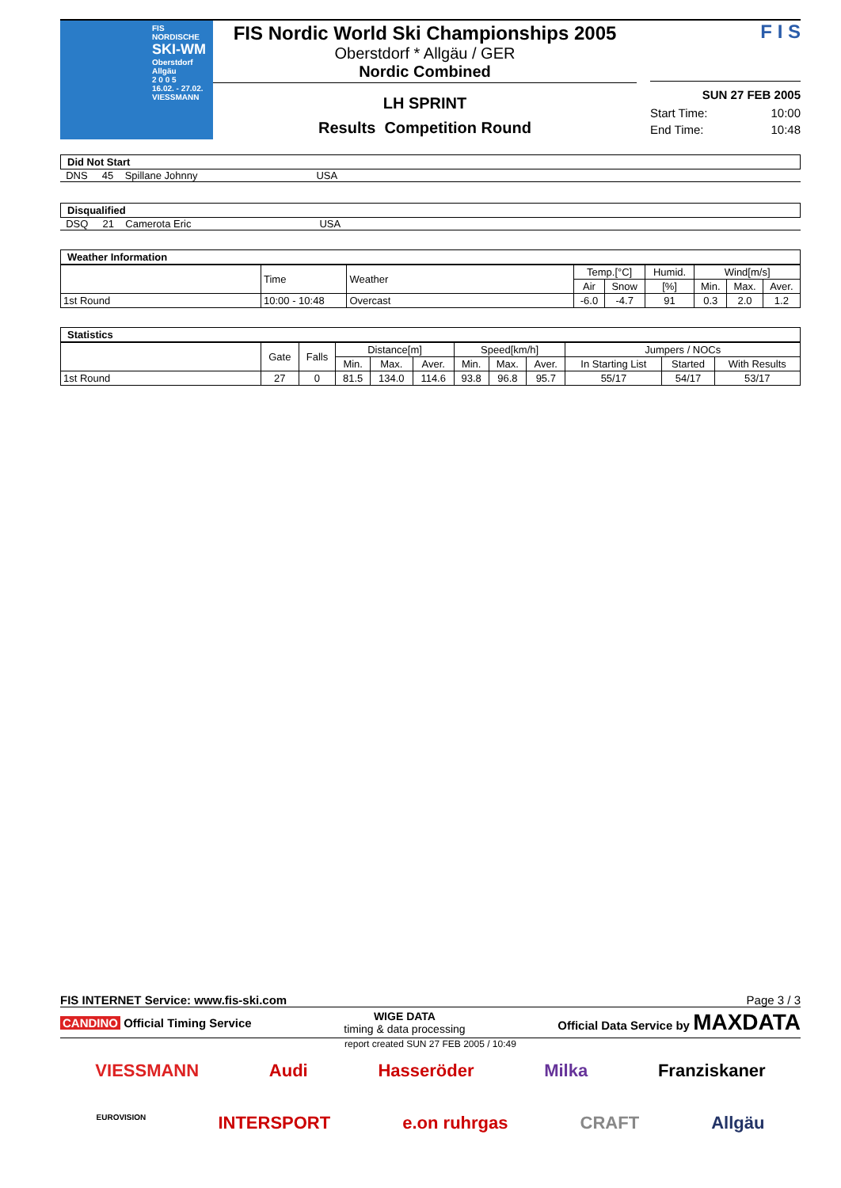FIS NORDISCHE
SKI-WM
Oberstdorf
Allgäu
2 0 0 5
16.02. - 27.02.
VIESSMANN
FIS Nordic World Ski Championships 2005
Oberstdorf * Allgäu / GER
Nordic Combined
LH SPRINT
Results Competition Round
F I S
SUN 27 FEB 2005
Start Time: 10:00
End Time: 10:48
Did Not Start
DNS 45 Spillane Johnny USA
Disqualified
DSQ 21 Camerota Eric USA
Weather Information
| | Time | Weather | Temp.[°C] | | Humid. | Wind[m/s] | | |
| --- | --- | --- | --- | --- | --- | --- | --- | --- |
| | | | Air | Snow | [%] | Min. | Max. | Aver. |
| 1st Round | 10:00 - 10:48 | Overcast | -6.0 | -4.7 | 91 | 0.3 | 2.0 | 1.2 |
Statistics
| | Gate | Falls | Distance[m] | | | Speed[km/h] | | | Jumpers / NOCs | | |
| --- | --- | --- | --- | --- | --- | --- | --- | --- | --- | --- | --- |
| | | | Min. | Max. | Aver. | Min. | Max. | Aver. | In Starting List | Started | With Results |
| 1st Round | 27 | 0 | 81.5 | 134.0 | 114.6 | 93.8 | 96.8 | 95.7 | 55/17 | 54/17 | 53/17 |
FIS INTERNET Service: www.fis-ski.com Page 3 / 3
CANDINO Official Timing Service WIGE DATA
timing & data processing Official Data Service by MAXDATA
report created SUN 27 FEB 2005 / 10:49
VIESSMANN Audi Hasseröder Milka Franziskaner
EUROVISION INTERSPORT e.on ruhrgas CRAFT Allgäu